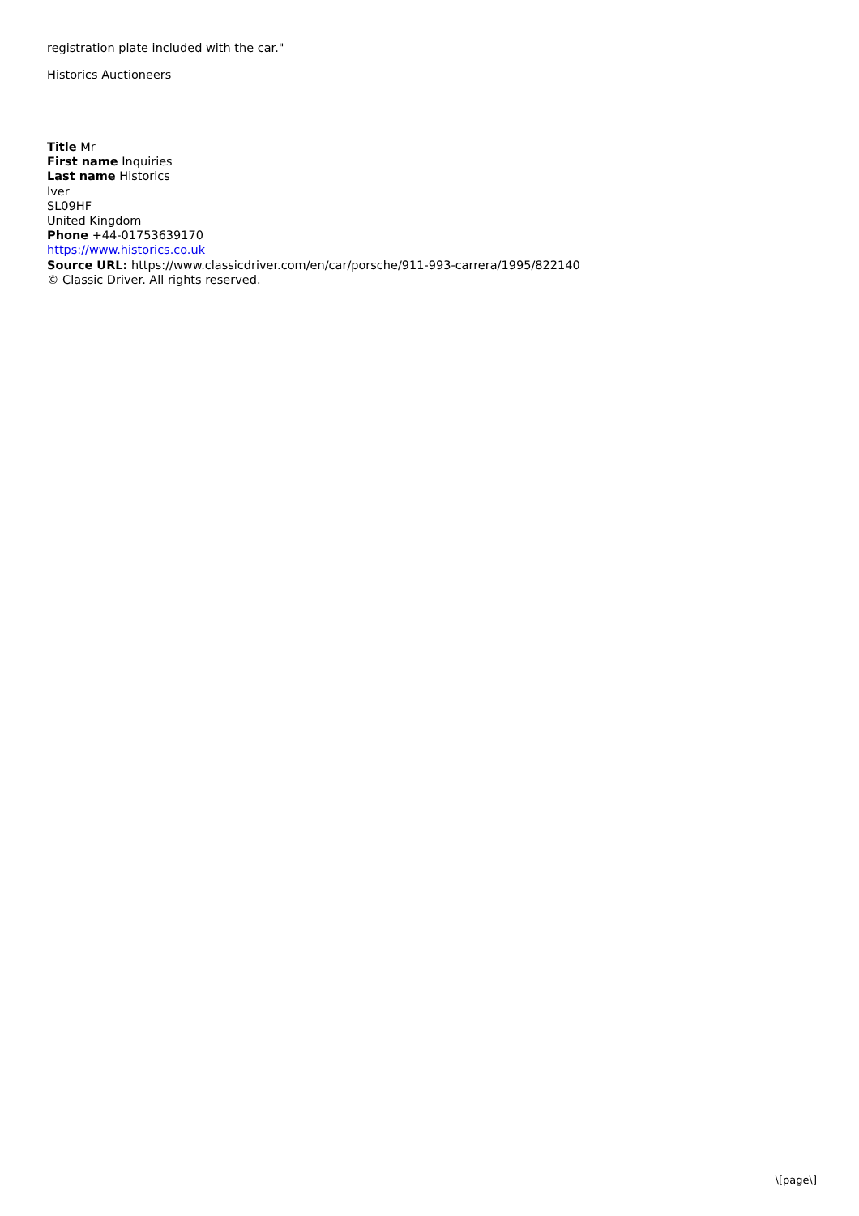registration plate included with the car."
Historics Auctioneers
Title Mr
First name Inquiries
Last name Historics
Iver
SL09HF
United Kingdom
Phone +44-01753639170
https://www.historics.co.uk
Source URL: https://www.classicdriver.com/en/car/porsche/911-993-carrera/1995/822140
© Classic Driver. All rights reserved.
\[page\]